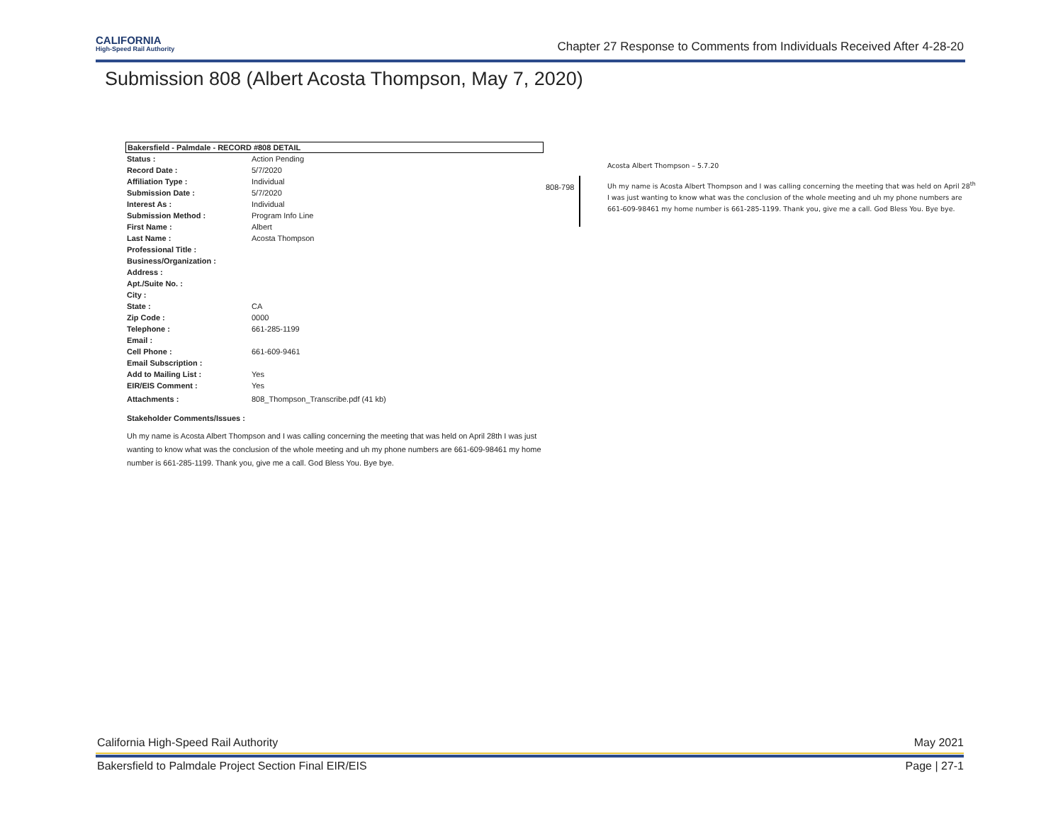CALIFORNIA
High-Speed Rail Authority
Chapter 27 Response to Comments from Individuals Received After 4-28-20
Submission 808 (Albert Acosta Thompson, May 7, 2020)
Bakersfield - Palmdale - RECORD #808 DETAIL
| Status : | Action Pending |
| Record Date : | 5/7/2020 |
| Affiliation Type : | Individual |
| Submission Date : | 5/7/2020 |
| Interest As : | Individual |
| Submission Method : | Program Info Line |
| First Name : | Albert |
| Last Name : | Acosta Thompson |
| Professional Title : | |
| Business/Organization : | |
| Address : | |
| Apt./Suite No. : | |
| City : | |
| State : | CA |
| Zip Code : | 0000 |
| Telephone : | 661-285-1199 |
| Email : | |
| Cell Phone : | 661-609-9461 |
| Email Subscription : | |
| Add to Mailing List : | Yes |
| EIR/EIS Comment : | Yes |
| Attachments : | 808_Thompson_Transcribe.pdf (41 kb) |
Stakeholder Comments/Issues :
Uh my name is Acosta Albert Thompson and I was calling concerning the meeting that was held on April 28th I was just wanting to know what was the conclusion of the whole meeting and uh my phone numbers are 661-609-98461 my home number is 661-285-1199. Thank you, give me a call. God Bless You. Bye bye.
808-798
Acosta Albert Thompson – 5.7.20
Uh my name is Acosta Albert Thompson and I was calling concerning the meeting that was held on April 28<sup>th</sup> I was just wanting to know what was the conclusion of the whole meeting and uh my phone numbers are 661-609-98461 my home number is 661-285-1199. Thank you, give me a call. God Bless You. Bye bye.
California High-Speed Rail Authority May 2021
Bakersfield to Palmdale Project Section Final EIR/EIS Page | 27-1